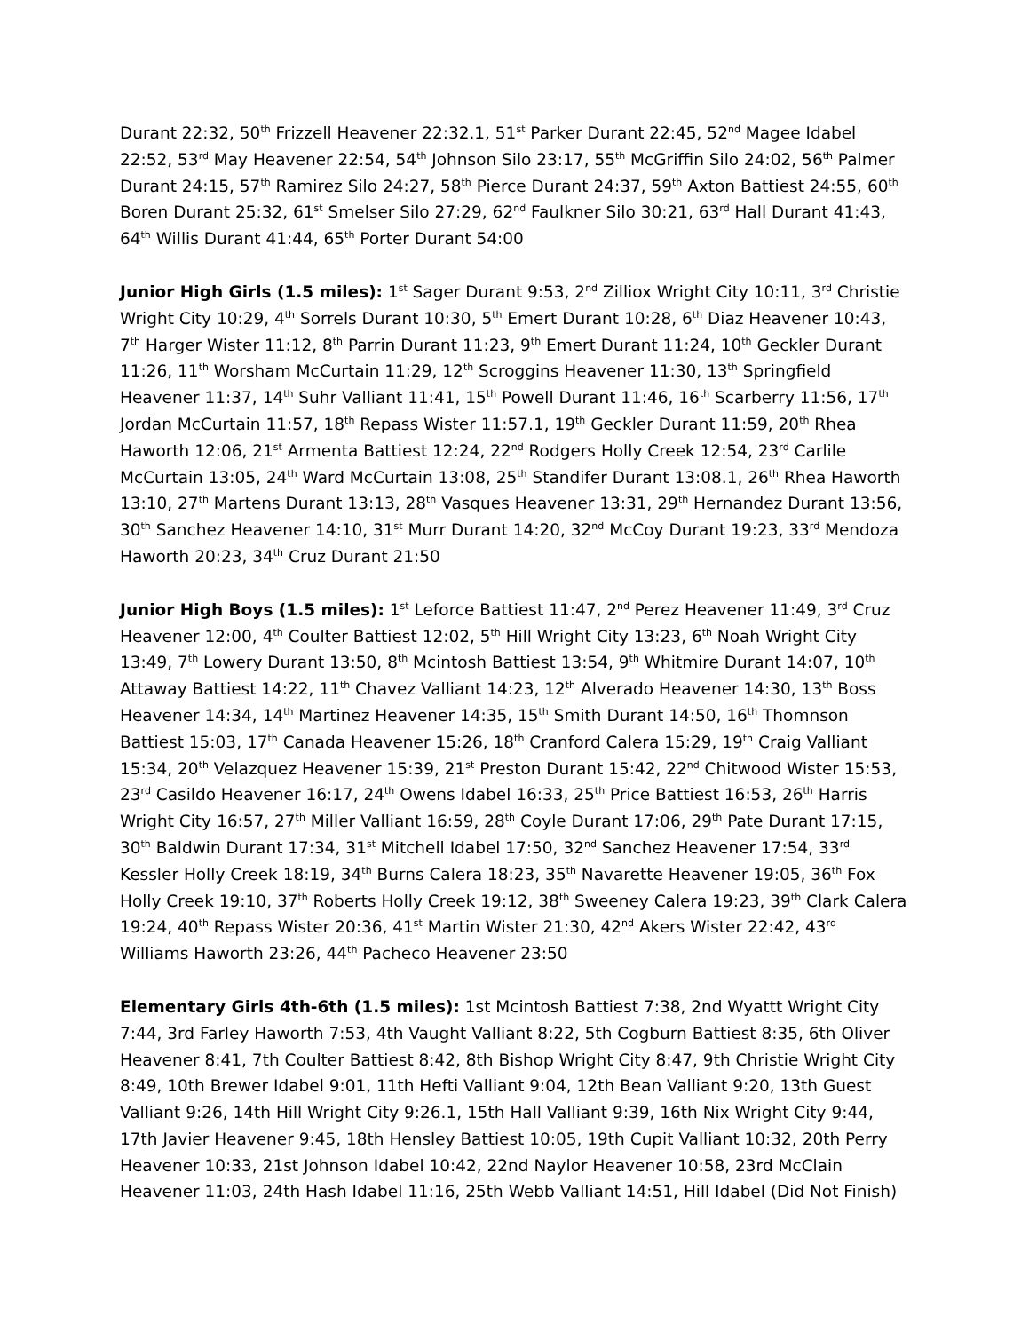Durant 22:32, 50<sup>th</sup> Frizzell Heavener 22:32.1, 51<sup>st</sup> Parker Durant 22:45, 52<sup>nd</sup> Magee Idabel 22:52, 53<sup>rd</sup> May Heavener 22:54, 54<sup>th</sup> Johnson Silo 23:17, 55<sup>th</sup> McGriffin Silo 24:02, 56<sup>th</sup> Palmer Durant 24:15, 57<sup>th</sup> Ramirez Silo 24:27, 58<sup>th</sup> Pierce Durant 24:37, 59<sup>th</sup> Axton Battiest 24:55, 60<sup>th</sup> Boren Durant 25:32, 61<sup>st</sup> Smelser Silo 27:29, 62<sup>nd</sup> Faulkner Silo 30:21, 63<sup>rd</sup> Hall Durant 41:43, 64<sup>th</sup> Willis Durant 41:44, 65<sup>th</sup> Porter Durant 54:00
Junior High Girls (1.5 miles): 1<sup>st</sup> Sager Durant 9:53, 2<sup>nd</sup> Zilliox Wright City 10:11, 3<sup>rd</sup> Christie Wright City 10:29, 4<sup>th</sup> Sorrels Durant 10:30, 5<sup>th</sup> Emert Durant 10:28, 6<sup>th</sup> Diaz Heavener 10:43, 7<sup>th</sup> Harger Wister 11:12, 8<sup>th</sup> Parrin Durant 11:23, 9<sup>th</sup> Emert Durant 11:24, 10<sup>th</sup> Geckler Durant 11:26, 11<sup>th</sup> Worsham McCurtain 11:29, 12<sup>th</sup> Scroggins Heavener 11:30, 13<sup>th</sup> Springfield Heavener 11:37, 14<sup>th</sup> Suhr Valliant 11:41, 15<sup>th</sup> Powell Durant 11:46, 16<sup>th</sup> Scarberry 11:56, 17<sup>th</sup> Jordan McCurtain 11:57, 18<sup>th</sup> Repass Wister 11:57.1, 19<sup>th</sup> Geckler Durant 11:59, 20<sup>th</sup> Rhea Haworth 12:06, 21<sup>st</sup> Armenta Battiest 12:24, 22<sup>nd</sup> Rodgers Holly Creek 12:54, 23<sup>rd</sup> Carlile McCurtain 13:05, 24<sup>th</sup> Ward McCurtain 13:08, 25<sup>th</sup> Standifer Durant 13:08.1, 26<sup>th</sup> Rhea Haworth 13:10, 27<sup>th</sup> Martens Durant 13:13, 28<sup>th</sup> Vasques Heavener 13:31, 29<sup>th</sup> Hernandez Durant 13:56, 30<sup>th</sup> Sanchez Heavener 14:10, 31<sup>st</sup> Murr Durant 14:20, 32<sup>nd</sup> McCoy Durant 19:23, 33<sup>rd</sup> Mendoza Haworth 20:23, 34<sup>th</sup> Cruz Durant 21:50
Junior High Boys (1.5 miles): 1<sup>st</sup> Leforce Battiest 11:47, 2<sup>nd</sup> Perez Heavener 11:49, 3<sup>rd</sup> Cruz Heavener 12:00, 4<sup>th</sup> Coulter Battiest 12:02, 5<sup>th</sup> Hill Wright City 13:23, 6<sup>th</sup> Noah Wright City 13:49, 7<sup>th</sup> Lowery Durant 13:50, 8<sup>th</sup> Mcintosh Battiest 13:54, 9<sup>th</sup> Whitmire Durant 14:07, 10<sup>th</sup> Attaway Battiest 14:22, 11<sup>th</sup> Chavez Valliant 14:23, 12<sup>th</sup> Alverado Heavener 14:30, 13<sup>th</sup> Boss Heavener 14:34, 14<sup>th</sup> Martinez Heavener 14:35, 15<sup>th</sup> Smith Durant 14:50, 16<sup>th</sup> Thomnson Battiest 15:03, 17<sup>th</sup> Canada Heavener 15:26, 18<sup>th</sup> Cranford Calera 15:29, 19<sup>th</sup> Craig Valliant 15:34, 20<sup>th</sup> Velazquez Heavener 15:39, 21<sup>st</sup> Preston Durant 15:42, 22<sup>nd</sup> Chitwood Wister 15:53, 23<sup>rd</sup> Casildo Heavener 16:17, 24<sup>th</sup> Owens Idabel 16:33, 25<sup>th</sup> Price Battiest 16:53, 26<sup>th</sup> Harris Wright City 16:57, 27<sup>th</sup> Miller Valliant 16:59, 28<sup>th</sup> Coyle Durant 17:06, 29<sup>th</sup> Pate Durant 17:15, 30<sup>th</sup> Baldwin Durant 17:34, 31<sup>st</sup> Mitchell Idabel 17:50, 32<sup>nd</sup> Sanchez Heavener 17:54, 33<sup>rd</sup> Kessler Holly Creek 18:19, 34<sup>th</sup> Burns Calera 18:23, 35<sup>th</sup> Navarette Heavener 19:05, 36<sup>th</sup> Fox Holly Creek 19:10, 37<sup>th</sup> Roberts Holly Creek 19:12, 38<sup>th</sup> Sweeney Calera 19:23, 39<sup>th</sup> Clark Calera 19:24, 40<sup>th</sup> Repass Wister 20:36, 41<sup>st</sup> Martin Wister 21:30, 42<sup>nd</sup> Akers Wister 22:42, 43<sup>rd</sup> Williams Haworth 23:26, 44<sup>th</sup> Pacheco Heavener 23:50
Elementary Girls 4th-6th (1.5 miles): 1st Mcintosh Battiest 7:38, 2nd Wyattt Wright City 7:44, 3rd Farley Haworth 7:53, 4th Vaught Valliant 8:22, 5th Cogburn Battiest 8:35, 6th Oliver Heavener 8:41, 7th Coulter Battiest 8:42, 8th Bishop Wright City 8:47, 9th Christie Wright City 8:49, 10th Brewer Idabel 9:01, 11th Hefti Valliant 9:04, 12th Bean Valliant 9:20, 13th Guest Valliant 9:26, 14th Hill Wright City 9:26.1, 15th Hall Valliant 9:39, 16th Nix Wright City 9:44, 17th Javier Heavener 9:45, 18th Hensley Battiest 10:05, 19th Cupit Valliant 10:32, 20th Perry Heavener 10:33, 21st Johnson Idabel 10:42, 22nd Naylor Heavener 10:58, 23rd McClain Heavener 11:03, 24th Hash Idabel 11:16, 25th Webb Valliant 14:51, Hill Idabel (Did Not Finish)